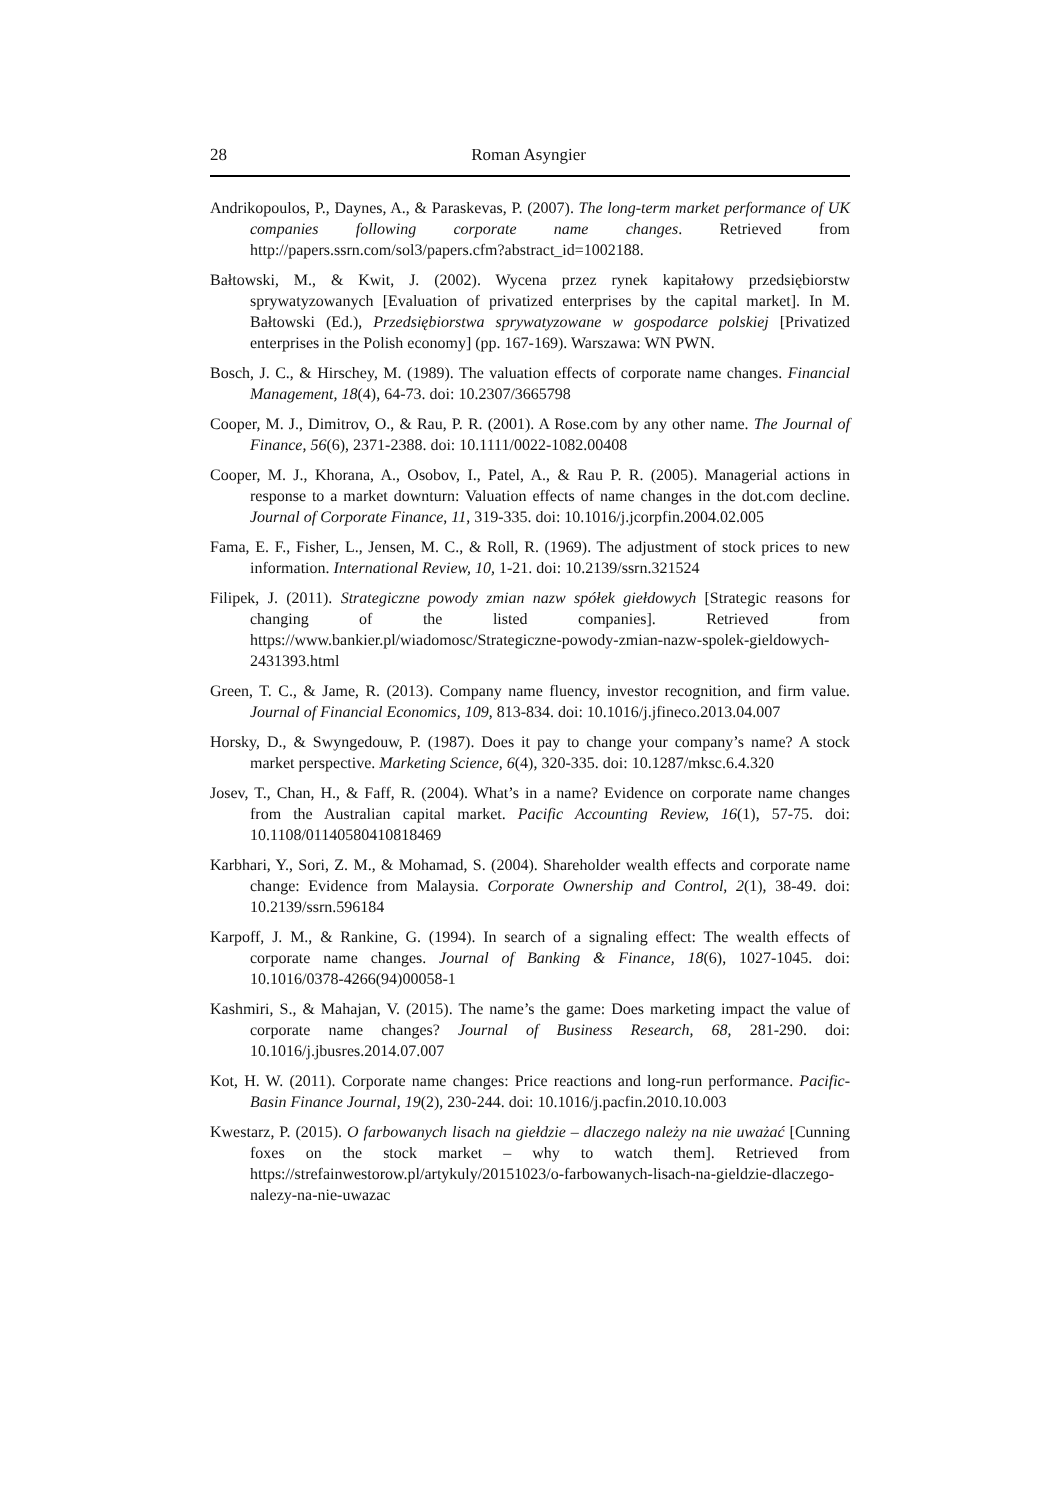28 Roman Asyngier
Andrikopoulos, P., Daynes, A., & Paraskevas, P. (2007). The long-term market performance of UK companies following corporate name changes. Retrieved from http://papers.ssrn.com/sol3/papers.cfm?abstract_id=1002188.
Bałtowski, M., & Kwit, J. (2002). Wycena przez rynek kapitałowy przedsiębiorstw sprywatyzowanych [Evaluation of privatized enterprises by the capital market]. In M. Bałtowski (Ed.), Przedsiębiorstwa sprywatyzowane w gospodarce polskiej [Privatized enterprises in the Polish economy] (pp. 167-169). Warszawa: WN PWN.
Bosch, J. C., & Hirschey, M. (1989). The valuation effects of corporate name changes. Financial Management, 18(4), 64-73. doi: 10.2307/3665798
Cooper, M. J., Dimitrov, O., & Rau, P. R. (2001). A Rose.com by any other name. The Journal of Finance, 56(6), 2371-2388. doi: 10.1111/0022-1082.00408
Cooper, M. J., Khorana, A., Osobov, I., Patel, A., & Rau P. R. (2005). Managerial actions in response to a market downturn: Valuation effects of name changes in the dot.com decline. Journal of Corporate Finance, 11, 319-335. doi: 10.1016/j.jcorpfin.2004.02.005
Fama, E. F., Fisher, L., Jensen, M. C., & Roll, R. (1969). The adjustment of stock prices to new information. International Review, 10, 1-21. doi: 10.2139/ssrn.321524
Filipek, J. (2011). Strategiczne powody zmian nazw spółek giełdowych [Strategic reasons for changing of the listed companies]. Retrieved from https://www.bankier.pl/wiadomosc/Strategiczne-powody-zmian-nazw-spolek-gieldowych-2431393.html
Green, T. C., & Jame, R. (2013). Company name fluency, investor recognition, and firm value. Journal of Financial Economics, 109, 813-834. doi: 10.1016/j.jfineco.2013.04.007
Horsky, D., & Swyngedouw, P. (1987). Does it pay to change your company’s name? A stock market perspective. Marketing Science, 6(4), 320-335. doi: 10.1287/mksc.6.4.320
Josev, T., Chan, H., & Faff, R. (2004). What’s in a name? Evidence on corporate name changes from the Australian capital market. Pacific Accounting Review, 16(1), 57-75. doi: 10.1108/01140580410818469
Karbhari, Y., Sori, Z. M., & Mohamad, S. (2004). Shareholder wealth effects and corporate name change: Evidence from Malaysia. Corporate Ownership and Control, 2(1), 38-49. doi: 10.2139/ssrn.596184
Karpoff, J. M., & Rankine, G. (1994). In search of a signaling effect: The wealth effects of corporate name changes. Journal of Banking & Finance, 18(6), 1027-1045. doi: 10.1016/0378-4266(94)00058-1
Kashmiri, S., & Mahajan, V. (2015). The name’s the game: Does marketing impact the value of corporate name changes? Journal of Business Research, 68, 281-290. doi: 10.1016/j.jbusres.2014.07.007
Kot, H. W. (2011). Corporate name changes: Price reactions and long-run performance. Pacific-Basin Finance Journal, 19(2), 230-244. doi: 10.1016/j.pacfin.2010.10.003
Kwestarz, P. (2015). O farbowanych lisach na giełdzie – dlaczego należy na nie uważać [Cunning foxes on the stock market – why to watch them]. Retrieved from https://strefainwestorow.pl/artykuly/20151023/o-farbowanych-lisach-na-gieldzie-dlaczego-nalezy-na-nie-uwazac